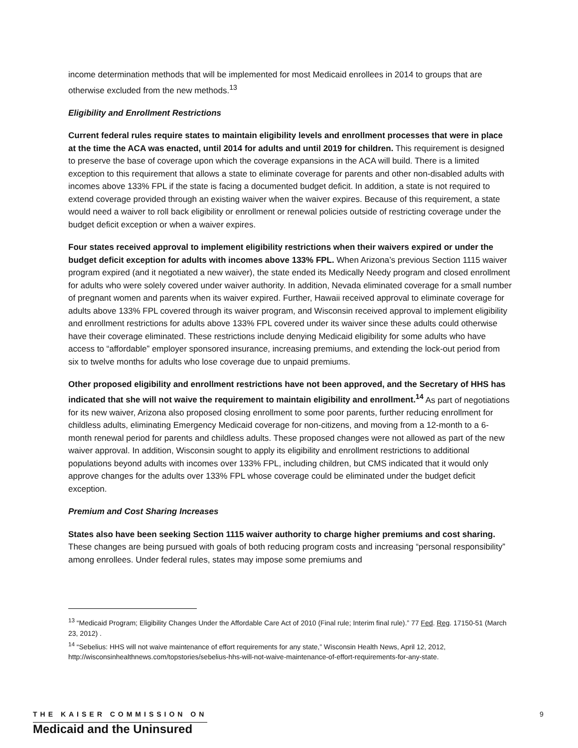income determination methods that will be implemented for most Medicaid enrollees in 2014 to groups that are otherwise excluded from the new methods.<sup>13</sup>
Eligibility and Enrollment Restrictions
Current federal rules require states to maintain eligibility levels and enrollment processes that were in place at the time the ACA was enacted, until 2014 for adults and until 2019 for children. This requirement is designed to preserve the base of coverage upon which the coverage expansions in the ACA will build. There is a limited exception to this requirement that allows a state to eliminate coverage for parents and other non-disabled adults with incomes above 133% FPL if the state is facing a documented budget deficit. In addition, a state is not required to extend coverage provided through an existing waiver when the waiver expires. Because of this requirement, a state would need a waiver to roll back eligibility or enrollment or renewal policies outside of restricting coverage under the budget deficit exception or when a waiver expires.
Four states received approval to implement eligibility restrictions when their waivers expired or under the budget deficit exception for adults with incomes above 133% FPL. When Arizona’s previous Section 1115 waiver program expired (and it negotiated a new waiver), the state ended its Medically Needy program and closed enrollment for adults who were solely covered under waiver authority. In addition, Nevada eliminated coverage for a small number of pregnant women and parents when its waiver expired. Further, Hawaii received approval to eliminate coverage for adults above 133% FPL covered through its waiver program, and Wisconsin received approval to implement eligibility and enrollment restrictions for adults above 133% FPL covered under its waiver since these adults could otherwise have their coverage eliminated. These restrictions include denying Medicaid eligibility for some adults who have access to “affordable” employer sponsored insurance, increasing premiums, and extending the lock-out period from six to twelve months for adults who lose coverage due to unpaid premiums.
Other proposed eligibility and enrollment restrictions have not been approved, and the Secretary of HHS has indicated that she will not waive the requirement to maintain eligibility and enrollment.<sup>14</sup> As part of negotiations for its new waiver, Arizona also proposed closing enrollment to some poor parents, further reducing enrollment for childless adults, eliminating Emergency Medicaid coverage for non-citizens, and moving from a 12-month to a 6-month renewal period for parents and childless adults. These proposed changes were not allowed as part of the new waiver approval. In addition, Wisconsin sought to apply its eligibility and enrollment restrictions to additional populations beyond adults with incomes over 133% FPL, including children, but CMS indicated that it would only approve changes for the adults over 133% FPL whose coverage could be eliminated under the budget deficit exception.
Premium and Cost Sharing Increases
States also have been seeking Section 1115 waiver authority to charge higher premiums and cost sharing. These changes are being pursued with goals of both reducing program costs and increasing “personal responsibility” among enrollees. Under federal rules, states may impose some premiums and
<sup>13</sup> “Medicaid Program; Eligibility Changes Under the Affordable Care Act of 2010 (Final rule; Interim final rule).” 77 Fed. Reg. 17150-51 (March 23, 2012) .
<sup>14</sup> “Sebelius: HHS will not waive maintenance of effort requirements for any state,” Wisconsin Health News, April 12, 2012, http://wisconsinhealthnews.com/topstories/sebelius-hhs-will-not-waive-maintenance-of-effort-requirements-for-any-state.
THE KAISER COMMISSION ON
Medicaid and the Uninsured
9